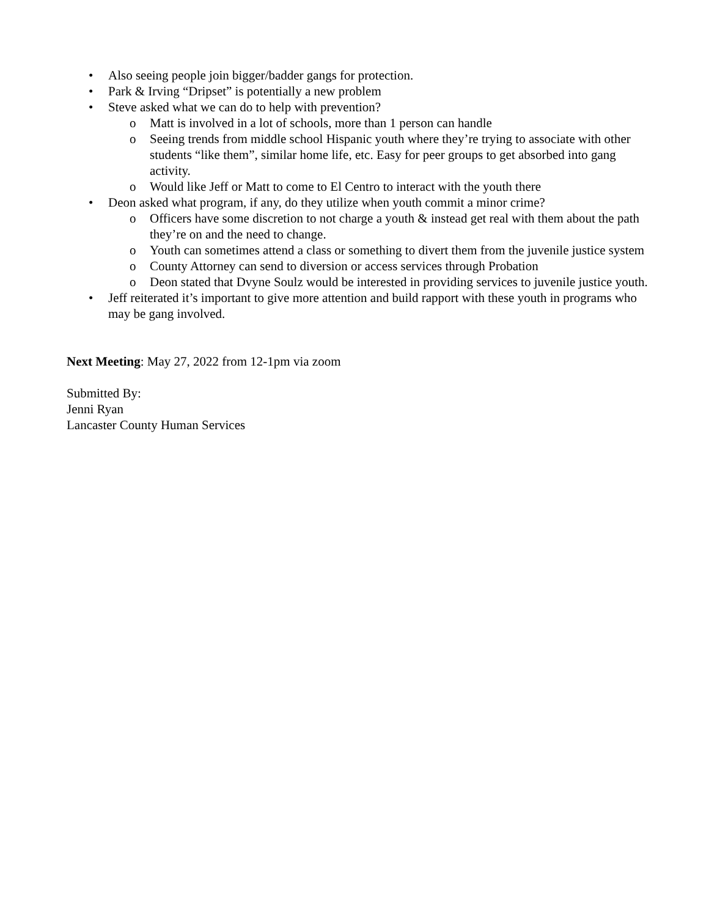• Also seeing people join bigger/badder gangs for protection.
• Park & Irving “Dripset” is potentially a new problem
• Steve asked what we can do to help with prevention?
o Matt is involved in a lot of schools, more than 1 person can handle
o Seeing trends from middle school Hispanic youth where they’re trying to associate with other students “like them”, similar home life, etc. Easy for peer groups to get absorbed into gang activity.
o Would like Jeff or Matt to come to El Centro to interact with the youth there
• Deon asked what program, if any, do they utilize when youth commit a minor crime?
o Officers have some discretion to not charge a youth & instead get real with them about the path they’re on and the need to change.
o Youth can sometimes attend a class or something to divert them from the juvenile justice system
o County Attorney can send to diversion or access services through Probation
o Deon stated that Dvyne Soulz would be interested in providing services to juvenile justice youth.
• Jeff reiterated it’s important to give more attention and build rapport with these youth in programs who may be gang involved.
Next Meeting: May 27, 2022 from 12-1pm via zoom
Submitted By:
Jenni Ryan
Lancaster County Human Services